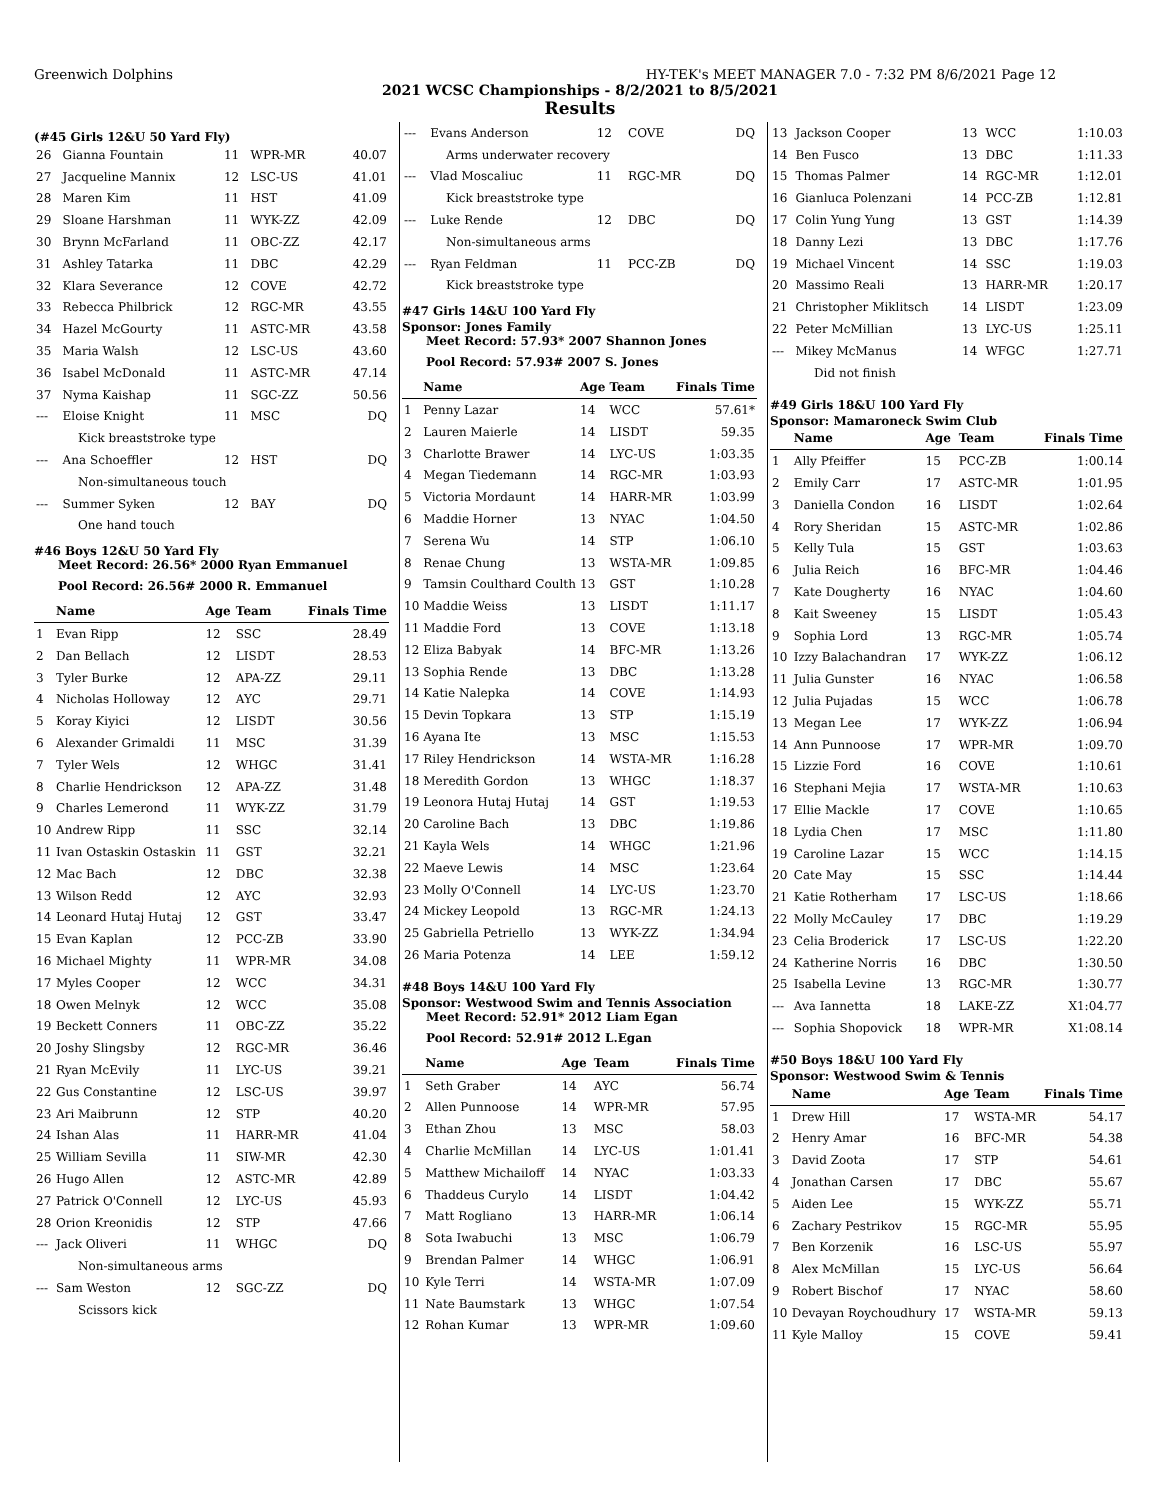Greenwich Dolphins HY-TEK's MEET MANAGER 7.0 - 7:32 PM 8/6/2021 Page 12
2021 WCSC Championships - 8/2/2021 to 8/5/2021
Results
(#45 Girls 12&U 50 Yard Fly)
| 26 | Gianna Fountain | 11 | WPR-MR | 40.07 |
| 27 | Jacqueline Mannix | 12 | LSC-US | 41.01 |
| 28 | Maren Kim | 11 | HST | 41.09 |
| 29 | Sloane Harshman | 11 | WYK-ZZ | 42.09 |
| 30 | Brynn McFarland | 11 | OBC-ZZ | 42.17 |
| 31 | Ashley Tatarka | 11 | DBC | 42.29 |
| 32 | Klara Severance | 12 | COVE | 42.72 |
| 33 | Rebecca Philbrick | 12 | RGC-MR | 43.55 |
| 34 | Hazel McGourty | 11 | ASTC-MR | 43.58 |
| 35 | Maria Walsh | 12 | LSC-US | 43.60 |
| 36 | Isabel McDonald | 11 | ASTC-MR | 47.14 |
| 37 | Nyma Kaishap | 11 | SGC-ZZ | 50.56 |
| --- | Eloise Knight | 11 | MSC | DQ |
| Kick breaststroke type | | | | |
| --- | Ana Schoeffler | 12 | HST | DQ |
| Non-simultaneous touch | | | | |
| --- | Summer Syken | 12 | BAY | DQ |
| One hand touch | | | | |
#46 Boys 12&U 50 Yard Fly
Meet Record: 26.56* 2000 Ryan Emmanuel
Pool Record: 26.56# 2000 R. Emmanuel
| | Name | Age | Team | Finals Time |
| --- | --- | --- | --- | --- |
| 1 | Evan Ripp | 12 | SSC | 28.49 |
| 2 | Dan Bellach | 12 | LISDT | 28.53 |
| 3 | Tyler Burke | 12 | APA-ZZ | 29.11 |
| 4 | Nicholas Holloway | 12 | AYC | 29.71 |
| 5 | Koray Kiyici | 12 | LISDT | 30.56 |
| 6 | Alexander Grimaldi | 11 | MSC | 31.39 |
| 7 | Tyler Wels | 12 | WHGC | 31.41 |
| 8 | Charlie Hendrickson | 12 | APA-ZZ | 31.48 |
| 9 | Charles Lemerond | 11 | WYK-ZZ | 31.79 |
| 10 | Andrew Ripp | 11 | SSC | 32.14 |
| 11 | Ivan Ostaskin Ostaskin | 11 | GST | 32.21 |
| 12 | Mac Bach | 12 | DBC | 32.38 |
| 13 | Wilson Redd | 12 | AYC | 32.93 |
| 14 | Leonard Hutaj Hutaj | 12 | GST | 33.47 |
| 15 | Evan Kaplan | 12 | PCC-ZB | 33.90 |
| 16 | Michael Mighty | 11 | WPR-MR | 34.08 |
| 17 | Myles Cooper | 12 | WCC | 34.31 |
| 18 | Owen Melnyk | 12 | WCC | 35.08 |
| 19 | Beckett Conners | 11 | OBC-ZZ | 35.22 |
| 20 | Joshy Slingsby | 12 | RGC-MR | 36.46 |
| 21 | Ryan McEvily | 11 | LYC-US | 39.21 |
| 22 | Gus Constantine | 12 | LSC-US | 39.97 |
| 23 | Ari Maibrunn | 12 | STP | 40.20 |
| 24 | Ishan Alas | 11 | HARR-MR | 41.04 |
| 25 | William Sevilla | 11 | SIW-MR | 42.30 |
| 26 | Hugo Allen | 12 | ASTC-MR | 42.89 |
| 27 | Patrick O'Connell | 12 | LYC-US | 45.93 |
| 28 | Orion Kreonidis | 12 | STP | 47.66 |
| --- | Jack Oliveri | 11 | WHGC | DQ |
| Non-simultaneous arms | | | | |
| --- | Sam Weston | 12 | SGC-ZZ | DQ |
| Scissors kick | | | | |
| --- | Evans Anderson | 12 | COVE | DQ |
| Arms underwater recovery | | | | |
| --- | Vlad Moscaliuc | 11 | RGC-MR | DQ |
| Kick breaststroke type | | | | |
| --- | Luke Rende | 12 | DBC | DQ |
| Non-simultaneous arms | | | | |
| --- | Ryan Feldman | 11 | PCC-ZB | DQ |
| Kick breaststroke type | | | | |
#47 Girls 14&U 100 Yard Fly
Sponsor: Jones Family
Meet Record: 57.93* 2007 Shannon Jones
Pool Record: 57.93# 2007 S. Jones
| | Name | Age | Team | Finals Time |
| --- | --- | --- | --- | --- |
| 1 | Penny Lazar | 14 | WCC | 57.61* |
| 2 | Lauren Maierle | 14 | LISDT | 59.35 |
| 3 | Charlotte Brawer | 14 | LYC-US | 1:03.35 |
| 4 | Megan Tiedemann | 14 | RGC-MR | 1:03.93 |
| 5 | Victoria Mordaunt | 14 | HARR-MR | 1:03.99 |
| 6 | Maddie Horner | 13 | NYAC | 1:04.50 |
| 7 | Serena Wu | 14 | STP | 1:06.10 |
| 8 | Renae Chung | 13 | WSTA-MR | 1:09.85 |
| 9 | Tamsin Coulthard Coulth | 13 | GST | 1:10.28 |
| 10 | Maddie Weiss | 13 | LISDT | 1:11.17 |
| 11 | Maddie Ford | 13 | COVE | 1:13.18 |
| 12 | Eliza Babyak | 14 | BFC-MR | 1:13.26 |
| 13 | Sophia Rende | 13 | DBC | 1:13.28 |
| 14 | Katie Nalepka | 14 | COVE | 1:14.93 |
| 15 | Devin Topkara | 13 | STP | 1:15.19 |
| 16 | Ayana Ite | 13 | MSC | 1:15.53 |
| 17 | Riley Hendrickson | 14 | WSTA-MR | 1:16.28 |
| 18 | Meredith Gordon | 13 | WHGC | 1:18.37 |
| 19 | Leonora Hutaj Hutaj | 14 | GST | 1:19.53 |
| 20 | Caroline Bach | 13 | DBC | 1:19.86 |
| 21 | Kayla Wels | 14 | WHGC | 1:21.96 |
| 22 | Maeve Lewis | 14 | MSC | 1:23.64 |
| 23 | Molly O'Connell | 14 | LYC-US | 1:23.70 |
| 24 | Mickey Leopold | 13 | RGC-MR | 1:24.13 |
| 25 | Gabriella Petriello | 13 | WYK-ZZ | 1:34.94 |
| 26 | Maria Potenza | 14 | LEE | 1:59.12 |
#48 Boys 14&U 100 Yard Fly
Sponsor: Westwood Swim and Tennis Association
Meet Record: 52.91* 2012 Liam Egan
Pool Record: 52.91# 2012 L.Egan
| | Name | Age | Team | Finals Time |
| --- | --- | --- | --- | --- |
| 1 | Seth Graber | 14 | AYC | 56.74 |
| 2 | Allen Punnoose | 14 | WPR-MR | 57.95 |
| 3 | Ethan Zhou | 13 | MSC | 58.03 |
| 4 | Charlie McMillan | 14 | LYC-US | 1:01.41 |
| 5 | Matthew Michailoff | 14 | NYAC | 1:03.33 |
| 6 | Thaddeus Curylo | 14 | LISDT | 1:04.42 |
| 7 | Matt Rogliano | 13 | HARR-MR | 1:06.14 |
| 8 | Sota Iwabuchi | 13 | MSC | 1:06.79 |
| 9 | Brendan Palmer | 14 | WHGC | 1:06.91 |
| 10 | Kyle Terri | 14 | WSTA-MR | 1:07.09 |
| 11 | Nate Baumstark | 13 | WHGC | 1:07.54 |
| 12 | Rohan Kumar | 13 | WPR-MR | 1:09.60 |
| 13 | Jackson Cooper | 13 | WCC | 1:10.03 |
| 14 | Ben Fusco | 13 | DBC | 1:11.33 |
| 15 | Thomas Palmer | 14 | RGC-MR | 1:12.01 |
| 16 | Gianluca Polenzani | 14 | PCC-ZB | 1:12.81 |
| 17 | Colin Yung Yung | 13 | GST | 1:14.39 |
| 18 | Danny Lezi | 13 | DBC | 1:17.76 |
| 19 | Michael Vincent | 14 | SSC | 1:19.03 |
| 20 | Massimo Reali | 13 | HARR-MR | 1:20.17 |
| 21 | Christopher Miklitsch | 14 | LISDT | 1:23.09 |
| 22 | Peter McMillian | 13 | LYC-US | 1:25.11 |
| --- | Mikey McManus | 14 | WFGC | 1:27.71 |
| Did not finish | | | | |
#49 Girls 18&U 100 Yard Fly
Sponsor: Mamaroneck Swim Club
| | Name | Age | Team | Finals Time |
| --- | --- | --- | --- | --- |
| 1 | Ally Pfeiffer | 15 | PCC-ZB | 1:00.14 |
| 2 | Emily Carr | 17 | ASTC-MR | 1:01.95 |
| 3 | Daniella Condon | 16 | LISDT | 1:02.64 |
| 4 | Rory Sheridan | 15 | ASTC-MR | 1:02.86 |
| 5 | Kelly Tula | 15 | GST | 1:03.63 |
| 6 | Julia Reich | 16 | BFC-MR | 1:04.46 |
| 7 | Kate Dougherty | 16 | NYAC | 1:04.60 |
| 8 | Kait Sweeney | 15 | LISDT | 1:05.43 |
| 9 | Sophia Lord | 13 | RGC-MR | 1:05.74 |
| 10 | Izzy Balachandran | 17 | WYK-ZZ | 1:06.12 |
| 11 | Julia Gunster | 16 | NYAC | 1:06.58 |
| 12 | Julia Pujadas | 15 | WCC | 1:06.78 |
| 13 | Megan Lee | 17 | WYK-ZZ | 1:06.94 |
| 14 | Ann Punnoose | 17 | WPR-MR | 1:09.70 |
| 15 | Lizzie Ford | 16 | COVE | 1:10.61 |
| 16 | Stephani Mejia | 17 | WSTA-MR | 1:10.63 |
| 17 | Ellie Mackle | 17 | COVE | 1:10.65 |
| 18 | Lydia Chen | 17 | MSC | 1:11.80 |
| 19 | Caroline Lazar | 15 | WCC | 1:14.15 |
| 20 | Cate May | 15 | SSC | 1:14.44 |
| 21 | Katie Rotherham | 17 | LSC-US | 1:18.66 |
| 22 | Molly McCauley | 17 | DBC | 1:19.29 |
| 23 | Celia Broderick | 17 | LSC-US | 1:22.20 |
| 24 | Katherine Norris | 16 | DBC | 1:30.50 |
| 25 | Isabella Levine | 13 | RGC-MR | 1:30.77 |
| --- | Ava Iannetta | 18 | LAKE-ZZ | X1:04.77 |
| --- | Sophia Shopovick | 18 | WPR-MR | X1:08.14 |
#50 Boys 18&U 100 Yard Fly
Sponsor: Westwood Swim & Tennis
| | Name | Age | Team | Finals Time |
| --- | --- | --- | --- | --- |
| 1 | Drew Hill | 17 | WSTA-MR | 54.17 |
| 2 | Henry Amar | 16 | BFC-MR | 54.38 |
| 3 | David Zoota | 17 | STP | 54.61 |
| 4 | Jonathan Carsen | 17 | DBC | 55.67 |
| 5 | Aiden Lee | 15 | WYK-ZZ | 55.71 |
| 6 | Zachary Pestrikov | 15 | RGC-MR | 55.95 |
| 7 | Ben Korzenik | 16 | LSC-US | 55.97 |
| 8 | Alex McMillan | 15 | LYC-US | 56.64 |
| 9 | Robert Bischof | 17 | NYAC | 58.60 |
| 10 | Devayan Roychoudhury | 17 | WSTA-MR | 59.13 |
| 11 | Kyle Malloy | 15 | COVE | 59.41 |